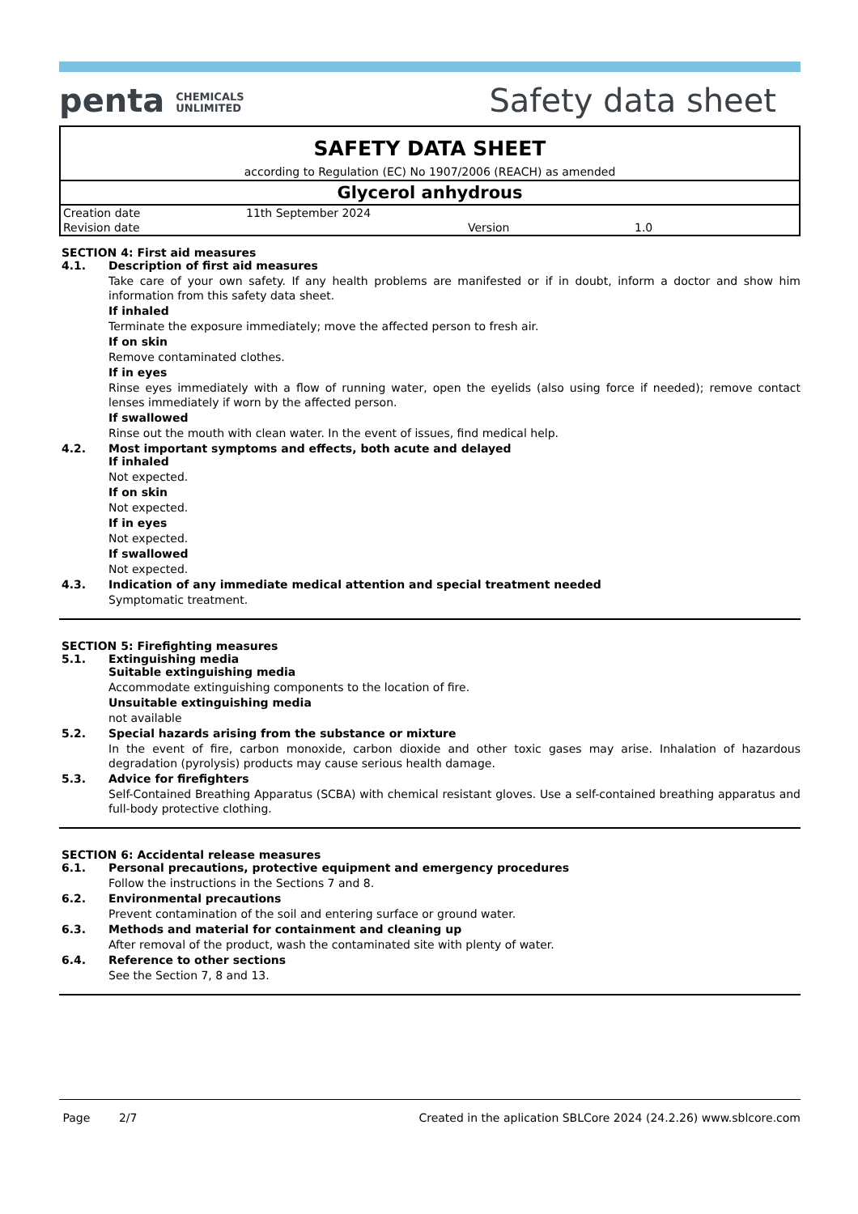penta CHEMICALS
UNLIMITED
Safety data sheet
SAFETY DATA SHEET
according to Regulation (EC) No 1907/2006 (REACH) as amended
Glycerol anhydrous
| Creation date | 11th September 2024 | | |
| Revision date | | Version | 1.0 |
SECTION 4: First aid measures
4.1. Description of first aid measures
Take care of your own safety. If any health problems are manifested or if in doubt, inform a doctor and show him information from this safety data sheet.
If inhaled
Terminate the exposure immediately; move the affected person to fresh air.
If on skin
Remove contaminated clothes.
If in eyes
Rinse eyes immediately with a flow of running water, open the eyelids (also using force if needed); remove contact lenses immediately if worn by the affected person.
If swallowed
Rinse out the mouth with clean water. In the event of issues, find medical help.
4.2. Most important symptoms and effects, both acute and delayed
If inhaled
Not expected.
If on skin
Not expected.
If in eyes
Not expected.
If swallowed
Not expected.
4.3. Indication of any immediate medical attention and special treatment needed
Symptomatic treatment.
SECTION 5: Firefighting measures
5.1. Extinguishing media
Suitable extinguishing media
Accommodate extinguishing components to the location of fire.
Unsuitable extinguishing media
not available
5.2. Special hazards arising from the substance or mixture
In the event of fire, carbon monoxide, carbon dioxide and other toxic gases may arise. Inhalation of hazardous degradation (pyrolysis) products may cause serious health damage.
5.3. Advice for firefighters
Self-Contained Breathing Apparatus (SCBA) with chemical resistant gloves. Use a self-contained breathing apparatus and full-body protective clothing.
SECTION 6: Accidental release measures
6.1. Personal precautions, protective equipment and emergency procedures
Follow the instructions in the Sections 7 and 8.
6.2. Environmental precautions
Prevent contamination of the soil and entering surface or ground water.
6.3. Methods and material for containment and cleaning up
After removal of the product, wash the contaminated site with plenty of water.
6.4. Reference to other sections
See the Section 7, 8 and 13.
Page 2/7 Created in the aplication SBLCore 2024 (24.2.26) www.sblcore.com